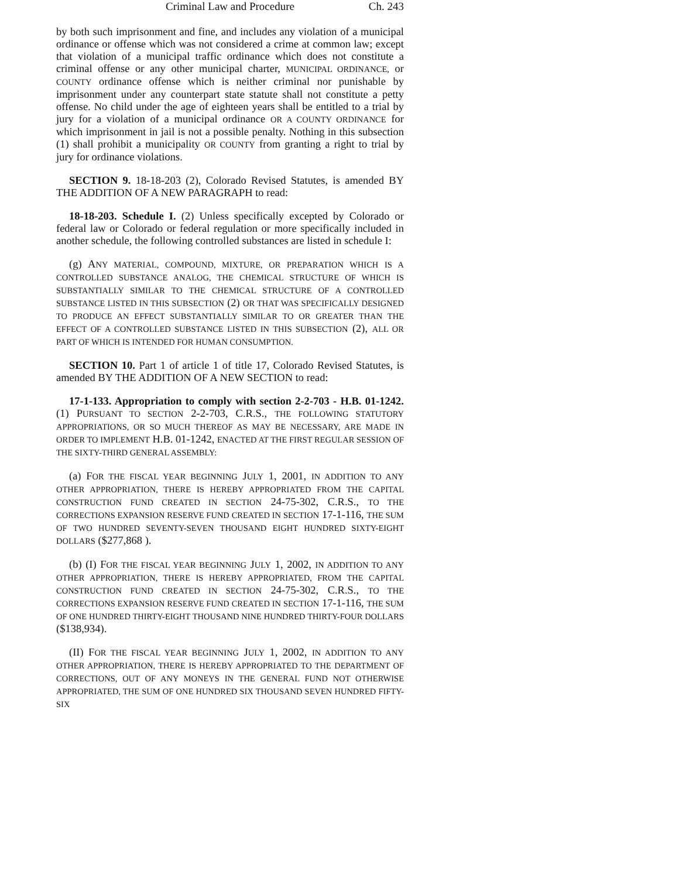Criminal Law and Procedure Ch. 243
by both such imprisonment and fine, and includes any violation of a municipal ordinance or offense which was not considered a crime at common law; except that violation of a municipal traffic ordinance which does not constitute a criminal offense or any other municipal charter, MUNICIPAL ORDINANCE, or COUNTY ordinance offense which is neither criminal nor punishable by imprisonment under any counterpart state statute shall not constitute a petty offense. No child under the age of eighteen years shall be entitled to a trial by jury for a violation of a municipal ordinance OR A COUNTY ORDINANCE for which imprisonment in jail is not a possible penalty. Nothing in this subsection (1) shall prohibit a municipality OR COUNTY from granting a right to trial by jury for ordinance violations.
SECTION 9. 18-18-203 (2), Colorado Revised Statutes, is amended BY THE ADDITION OF A NEW PARAGRAPH to read:
18-18-203. Schedule I. (2) Unless specifically excepted by Colorado or federal law or Colorado or federal regulation or more specifically included in another schedule, the following controlled substances are listed in schedule I:
(g) ANY MATERIAL, COMPOUND, MIXTURE, OR PREPARATION WHICH IS A CONTROLLED SUBSTANCE ANALOG, THE CHEMICAL STRUCTURE OF WHICH IS SUBSTANTIALLY SIMILAR TO THE CHEMICAL STRUCTURE OF A CONTROLLED SUBSTANCE LISTED IN THIS SUBSECTION (2) OR THAT WAS SPECIFICALLY DESIGNED TO PRODUCE AN EFFECT SUBSTANTIALLY SIMILAR TO OR GREATER THAN THE EFFECT OF A CONTROLLED SUBSTANCE LISTED IN THIS SUBSECTION (2), ALL OR PART OF WHICH IS INTENDED FOR HUMAN CONSUMPTION.
SECTION 10. Part 1 of article 1 of title 17, Colorado Revised Statutes, is amended BY THE ADDITION OF A NEW SECTION to read:
17-1-133. Appropriation to comply with section 2-2-703 - H.B. 01-1242. (1) PURSUANT TO SECTION 2-2-703, C.R.S., THE FOLLOWING STATUTORY APPROPRIATIONS, OR SO MUCH THEREOF AS MAY BE NECESSARY, ARE MADE IN ORDER TO IMPLEMENT H.B. 01-1242, ENACTED AT THE FIRST REGULAR SESSION OF THE SIXTY-THIRD GENERAL ASSEMBLY:
(a) FOR THE FISCAL YEAR BEGINNING JULY 1, 2001, IN ADDITION TO ANY OTHER APPROPRIATION, THERE IS HEREBY APPROPRIATED FROM THE CAPITAL CONSTRUCTION FUND CREATED IN SECTION 24-75-302, C.R.S., TO THE CORRECTIONS EXPANSION RESERVE FUND CREATED IN SECTION 17-1-116, THE SUM OF TWO HUNDRED SEVENTY-SEVEN THOUSAND EIGHT HUNDRED SIXTY-EIGHT DOLLARS ($277,868 ).
(b) (I) FOR THE FISCAL YEAR BEGINNING JULY 1, 2002, IN ADDITION TO ANY OTHER APPROPRIATION, THERE IS HEREBY APPROPRIATED, FROM THE CAPITAL CONSTRUCTION FUND CREATED IN SECTION 24-75-302, C.R.S., TO THE CORRECTIONS EXPANSION RESERVE FUND CREATED IN SECTION 17-1-116, THE SUM OF ONE HUNDRED THIRTY-EIGHT THOUSAND NINE HUNDRED THIRTY-FOUR DOLLARS ($138,934).
(II) FOR THE FISCAL YEAR BEGINNING JULY 1, 2002, IN ADDITION TO ANY OTHER APPROPRIATION, THERE IS HEREBY APPROPRIATED TO THE DEPARTMENT OF CORRECTIONS, OUT OF ANY MONEYS IN THE GENERAL FUND NOT OTHERWISE APPROPRIATED, THE SUM OF ONE HUNDRED SIX THOUSAND SEVEN HUNDRED FIFTY-SIX